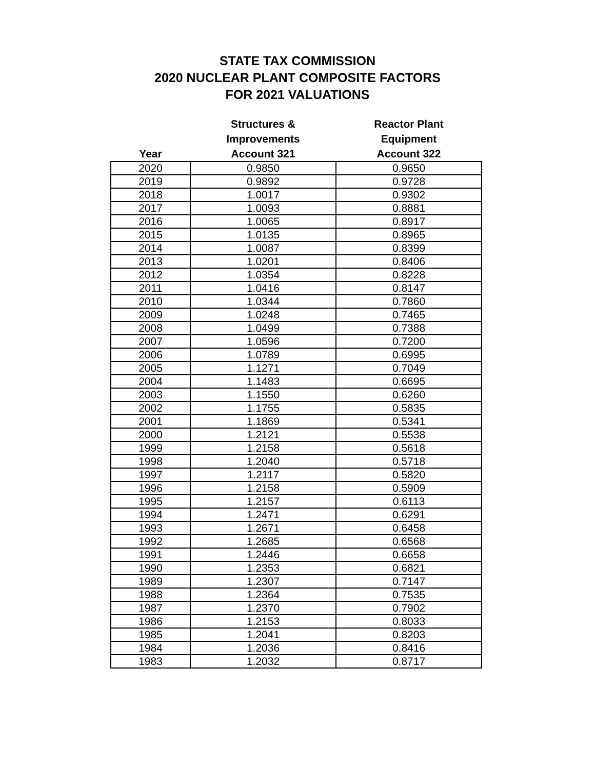STATE TAX COMMISSION
2020 NUCLEAR PLANT COMPOSITE FACTORS
FOR 2021 VALUATIONS
| Year | Structures & Improvements Account 321 | Reactor Plant Equipment Account 322 |
| --- | --- | --- |
| 2020 | 0.9850 | 0.9650 |
| 2019 | 0.9892 | 0.9728 |
| 2018 | 1.0017 | 0.9302 |
| 2017 | 1.0093 | 0.8881 |
| 2016 | 1.0065 | 0.8917 |
| 2015 | 1.0135 | 0.8965 |
| 2014 | 1.0087 | 0.8399 |
| 2013 | 1.0201 | 0.8406 |
| 2012 | 1.0354 | 0.8228 |
| 2011 | 1.0416 | 0.8147 |
| 2010 | 1.0344 | 0.7860 |
| 2009 | 1.0248 | 0.7465 |
| 2008 | 1.0499 | 0.7388 |
| 2007 | 1.0596 | 0.7200 |
| 2006 | 1.0789 | 0.6995 |
| 2005 | 1.1271 | 0.7049 |
| 2004 | 1.1483 | 0.6695 |
| 2003 | 1.1550 | 0.6260 |
| 2002 | 1.1755 | 0.5835 |
| 2001 | 1.1869 | 0.5341 |
| 2000 | 1.2121 | 0.5538 |
| 1999 | 1.2158 | 0.5618 |
| 1998 | 1.2040 | 0.5718 |
| 1997 | 1.2117 | 0.5820 |
| 1996 | 1.2158 | 0.5909 |
| 1995 | 1.2157 | 0.6113 |
| 1994 | 1.2471 | 0.6291 |
| 1993 | 1.2671 | 0.6458 |
| 1992 | 1.2685 | 0.6568 |
| 1991 | 1.2446 | 0.6658 |
| 1990 | 1.2353 | 0.6821 |
| 1989 | 1.2307 | 0.7147 |
| 1988 | 1.2364 | 0.7535 |
| 1987 | 1.2370 | 0.7902 |
| 1986 | 1.2153 | 0.8033 |
| 1985 | 1.2041 | 0.8203 |
| 1984 | 1.2036 | 0.8416 |
| 1983 | 1.2032 | 0.8717 |